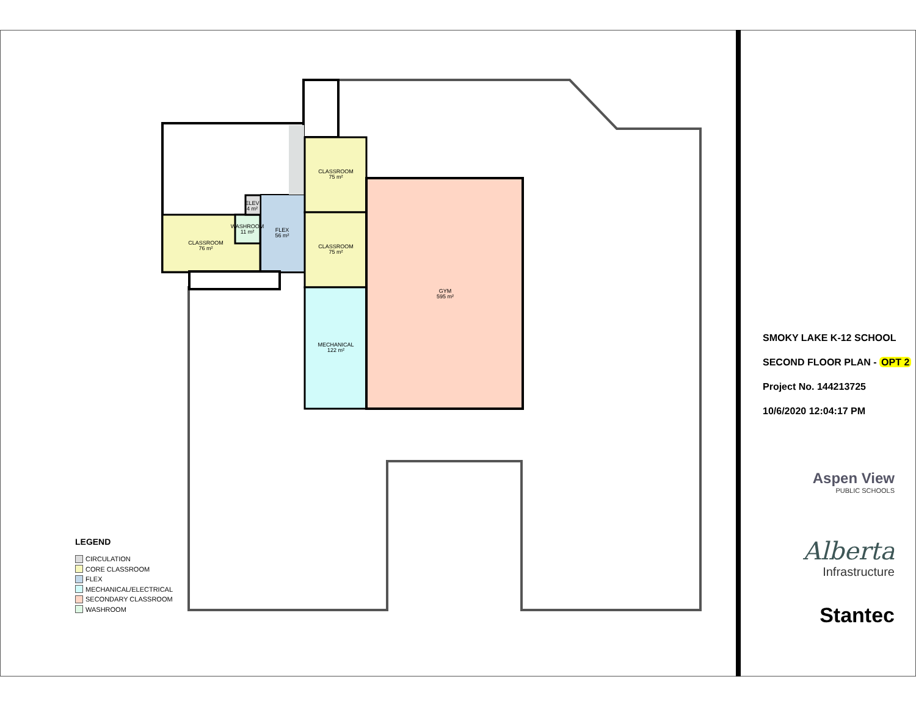CLASSROOM
75 m²
CLASSROOM
75 m²
MECHANICAL
122 m²
GYM
595 m²
CLASSROOM
76 m²
WASHROOM
11 m²
ELEV
4 m²
FLEX
56 m²
LEGEND
CIRCULATION
CORE CLASSROOM
FLEX
MECHANICAL/ELECTRICAL
SECONDARY CLASSROOM
WASHROOM
SMOKY LAKE K-12 SCHOOL
SECOND FLOOR PLAN - OPT 2
Project No. 144213725
10/6/2020 12:04:17 PM
Aspen View
PUBLIC SCHOOLS
Alberta
Infrastructure
Stantec